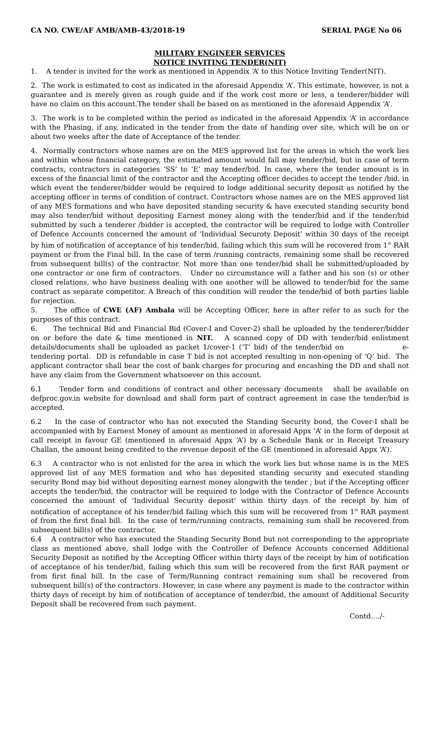CA NO. CWE/AF AMB/AMB-43/2018-19 SERIAL PAGE No 06
MILITARY ENGINEER SERVICES
NOTICE INVITING TENDER(NIT)
1. A tender is invited for the work as mentioned in Appendix ‘A’ to this Notice Inviting Tender(NIT).
2. The work is estimated to cost as indicated in the aforesaid Appendix ‘A’. This estimate, however, is not a guarantee and is merely given as rough guide and if the work cost more or less, a tenderer/bidder will have no claim on this account.The tender shall be based on as mentioned in the aforesaid Appendix ‘A’.
3. The work is to be completed within the period as indicated in the aforesaid Appendix ‘A’ in accordance with the Phasing, if any, indicated in the tender from the date of handing over site, which will be on or about two weeks after the date of Acceptance of the tender.
4. Normally contractors whose names are on the MES approved list for the areas in which the work lies and within whose financial category, the estimated amount would fall may tender/bid, but in case of term contracts, contractors in categories ‘SS’ to ‘E’ may tender/bid. In case, where the tender amount is in excess of the financial limit of the contractor and the Accepting officer decides to accept the tender /bid, in which event the tenderer/bidder would be required to lodge additional security deposit as notified by the accepting officer in terms of condition of contract. Contractors whose names are on the MES approved list of any MES formations and who have deposited standing security & have executed standing security bond may also tender/bid without depositing Earnest money along with the tender/bid and if the tender/bid submitted by such a tenderer /bidder is accepted, the contractor will be required to lodge with Controller of Defence Accounts concerned the amount of ‘Individual Securoty Deposit’ within 30 days of the receipt by him of notification of acceptance of his tender/bid, failing which this sum will be recovered from 1<sup>st</sup> RAR payment or from the Final bill. In the case of term /running contracts, remaining some shall be recovered from subsequent bill(s) of the contractor. Not more than one tender/bid shall be submitted/uploaded by one contractor or one firm of contractors. Under no circumstance will a father and his son (s) or other closed relations, who have business dealing with one another will be allowed to tender/bid for the same contract as separate competitor. A Breach of this condition will render the tende/bid of both parties liable for rejection.
5. The office of CWE (AF) Ambala will be Accepting Officer, here in after refer to as such for the purposes of this contract.
6. The technical Bid and Financial Bid (Cover-I and Cover-2) shall be uploaded by the tenderer/bidder on or before the date & time mentioned in NIT. A scanned copy of DD with tender/bid enlistment details/documents shall be uploaded as packet 1/cover-1 (‘T’ bid) of the tender/bid on e-tendering portal. DD is refundable in case T bid is not accepted resulting in non-opening of ‘Q’ bid. The applicant contractor shall bear the cost of bank charges for procuring and encashing the DD and shall not have any claim from the Government whatsoever on this account.
6.1 Tender form and conditions of contract and other necessary documents shall be available on defproc.gov.in website for download and shall form part of contract agreement in case the tender/bid is accepted.
6.2 In the case of contractor who has not executed the Standing Security bond, the Cover-I shall be accompanied with by Earnest Money of amount as mentioned in aforesaid Appx ’A’ in the form of deposit at call receipt in favour GE (mentioned in aforesaid Appx ‘A’) by a Schedule Bank or in Receipt Treasury Challan, the amount being credited to the revenue deposit of the GE (mentioned in aforesaid Appx ‘A’).
6.3 A contractor who is not enlisted for the area in which the work lies but whose name is in the MES approved list of any MES formation and who has deposited standing security and executed standing security Bond may bid without depositing earnest money alongwith the tender ; but if the Accepting officer accepts the tender/bid, the contractor will be required to lodge with the Contractor of Defence Accounts concerned the amount of ‘Individual Security deposit’ within thirty days of the receipt by him of notification of acceptance of his tender/bid failing which this sum will be recovered from 1<sup>st</sup> RAR payment of from the first final bill. In the case of term/running contracts, remaining sum shall be recovered from subsequent bill(s) of the contractor.
6.4 A contractor who has executed the Standing Security Bond but not corresponding to the appropriate class as mentioned above, shall lodge with the Controller of Defence Accounts concerned Additional Security Deposit as notified by the Accepting Officer within thirty days of the receipt by him of notification of acceptance of his tender/bid, failing which this sum will be recovered from the first RAR payment or from first final bill. In the case of Term/Running contract remaining sum shall be recovered from subsequent bill(s) of the contractors. However, in case where any payment is made to the contractor within thirty days of receipt by him of notification of acceptance of tender/bid, the amount of Additional Security Deposit shall be recovered from such payment.
Contd…./-